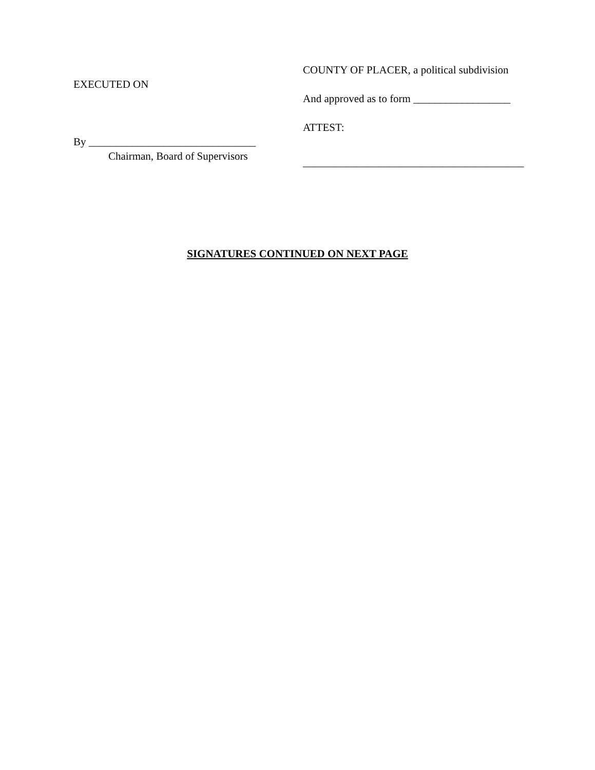EXECUTED ON
By _______________________________
Chairman, Board of Supervisors
COUNTY OF PLACER, a political subdivision
And approved as to form __________________
ATTEST:
_________________________________________
SIGNATURES CONTINUED ON NEXT PAGE